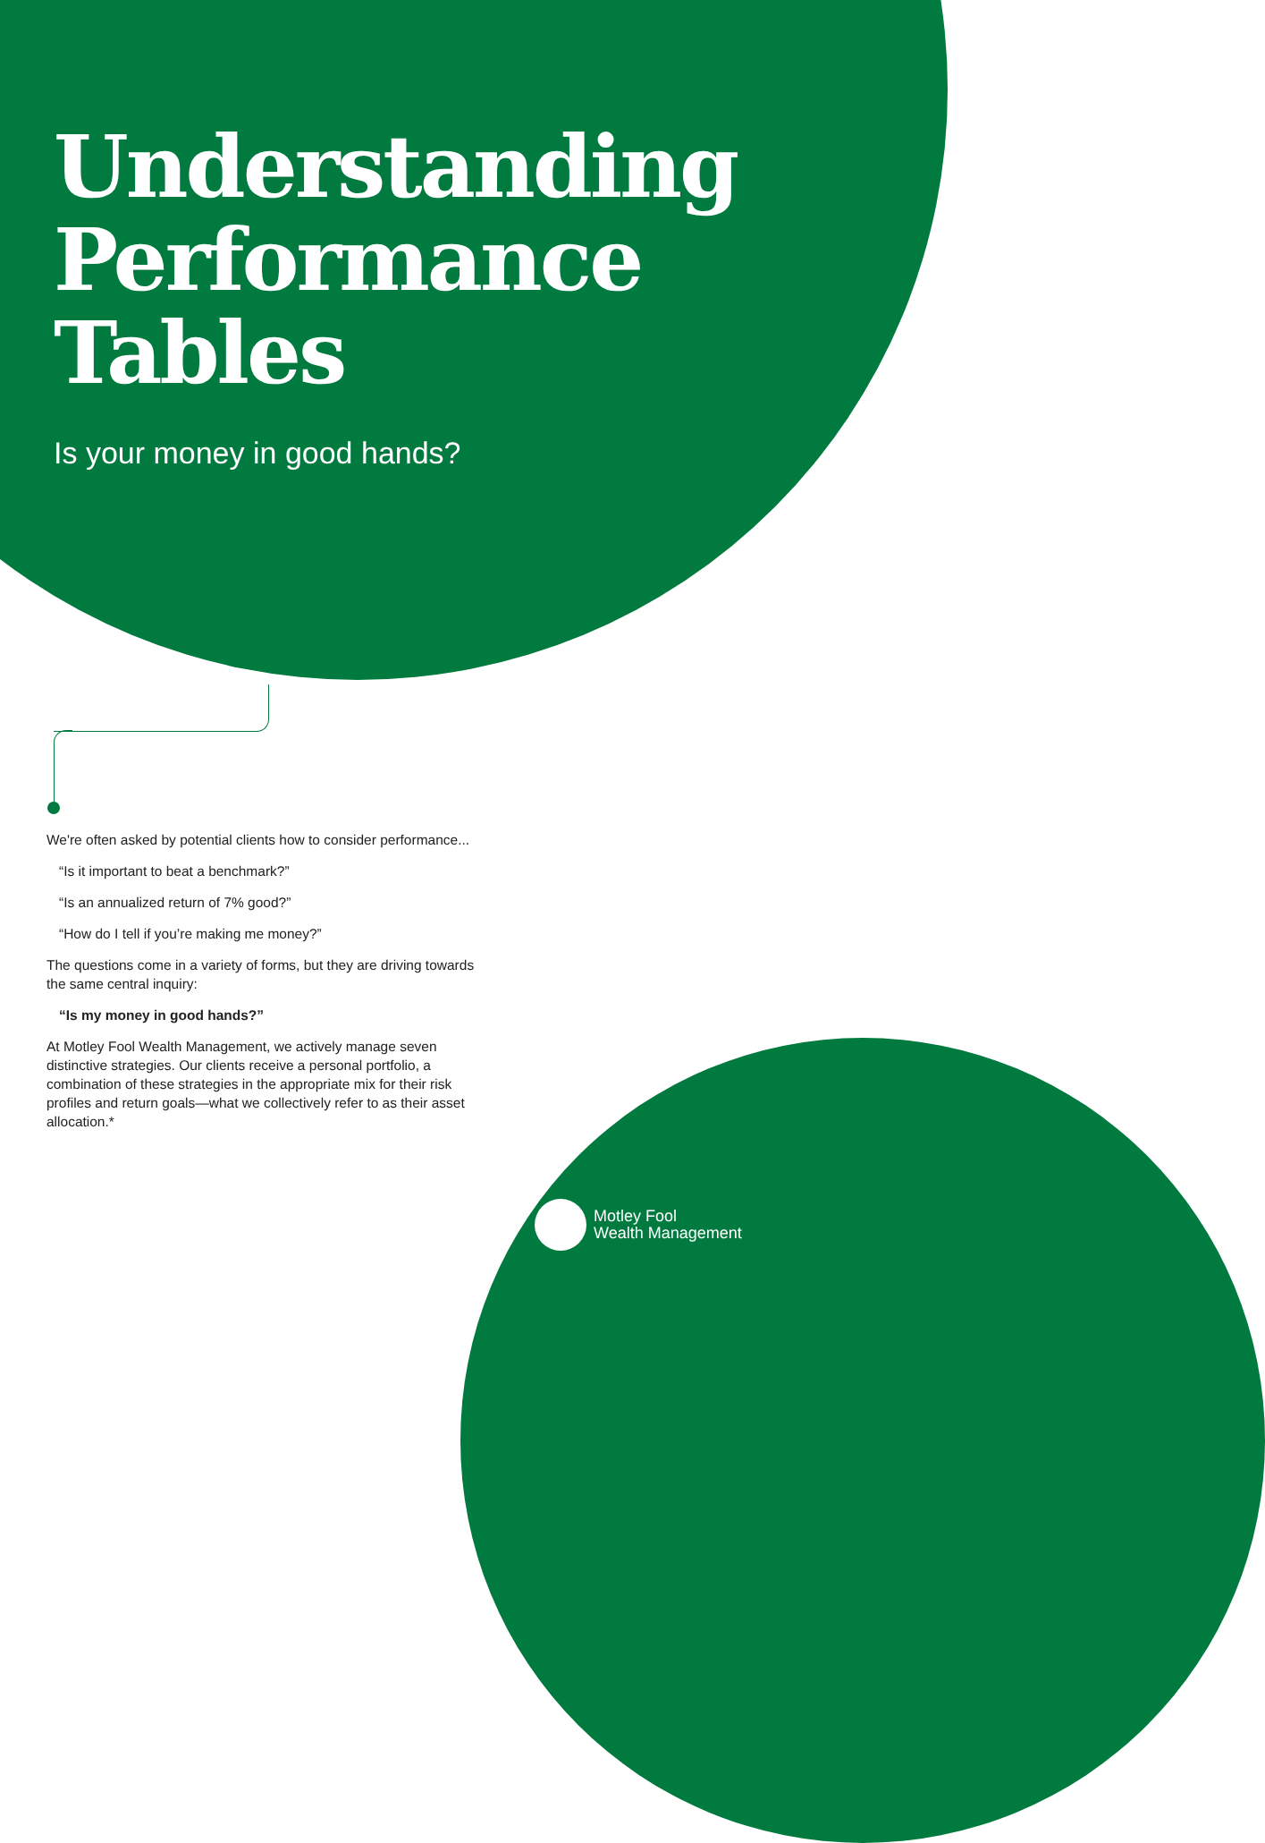Understanding
Performance
Tables
Is your money in good hands?
We're often asked by potential clients how to consider performance...
“Is it important to beat a benchmark?”
“Is an annualized return of 7% good?”
“How do I tell if you’re making me money?”
The questions come in a variety of forms, but they are driving towards the same central inquiry:
“Is my money in good hands?”
At Motley Fool Wealth Management, we actively manage seven distinctive strategies. Our clients receive a personal portfolio, a combination of these strategies in the appropriate mix for their risk profiles and return goals—what we collectively refer to as their asset allocation.*
Motley Fool
Wealth Management